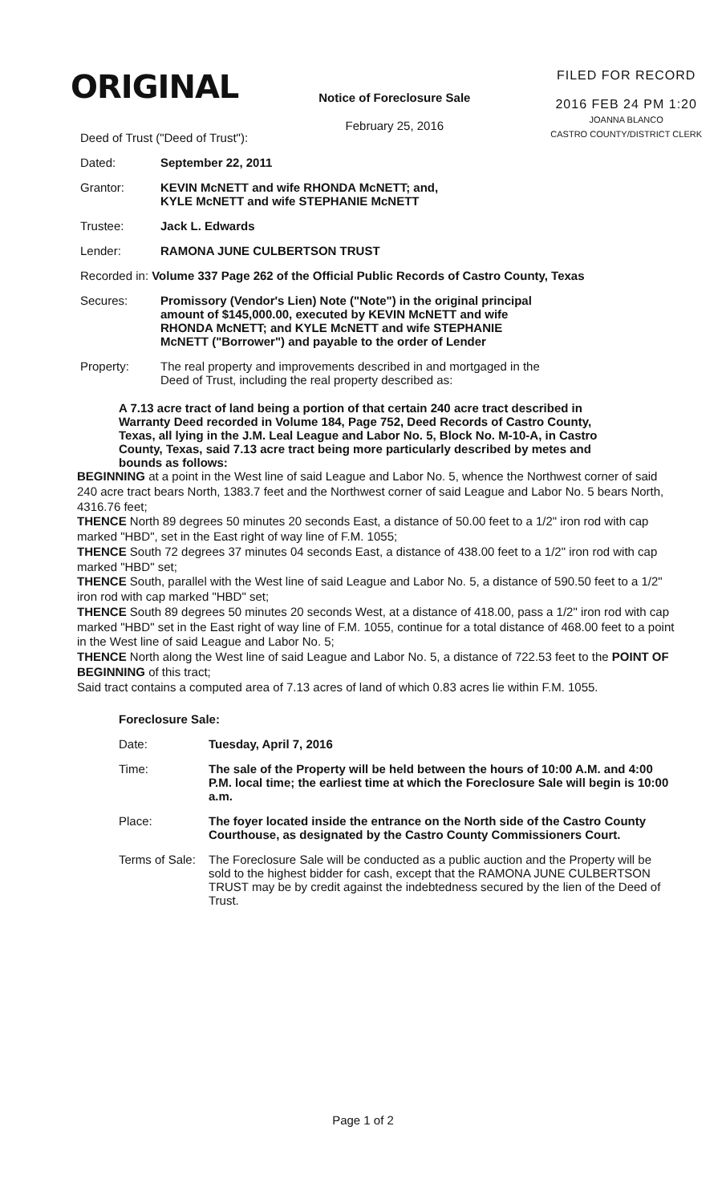ORIGINAL
Notice of Foreclosure Sale
February 25, 2016
FILED FOR RECORD
2016 FEB 24 PM 1:20
JOANNA BLANCO
CASTRO COUNTY/DISTRICT CLERK
Deed of Trust ("Deed of Trust"):
Dated: September 22, 2011
Grantor: KEVIN McNETT and wife RHONDA McNETT; and,
KYLE McNETT and wife STEPHANIE McNETT
Trustee: Jack L. Edwards
Lender: RAMONA JUNE CULBERTSON TRUST
Recorded in: Volume 337 Page 262 of the Official Public Records of Castro County, Texas
Secures: Promissory (Vendor's Lien) Note ("Note") in the original principal amount of $145,000.00, executed by KEVIN McNETT and wife RHONDA McNETT; and KYLE McNETT and wife STEPHANIE McNETT ("Borrower") and payable to the order of Lender
Property: The real property and improvements described in and mortgaged in the Deed of Trust, including the real property described as:
A 7.13 acre tract of land being a portion of that certain 240 acre tract described in Warranty Deed recorded in Volume 184, Page 752, Deed Records of Castro County, Texas, all lying in the J.M. Leal League and Labor No. 5, Block No. M-10-A, in Castro County, Texas, said 7.13 acre tract being more particularly described by metes and bounds as follows:
BEGINNING at a point in the West line of said League and Labor No. 5, whence the Northwest corner of said 240 acre tract bears North, 1383.7 feet and the Northwest corner of said League and Labor No. 5 bears North, 4316.76 feet;
THENCE North 89 degrees 50 minutes 20 seconds East, a distance of 50.00 feet to a 1/2" iron rod with cap marked "HBD", set in the East right of way line of F.M. 1055;
THENCE South 72 degrees 37 minutes 04 seconds East, a distance of 438.00 feet to a 1/2" iron rod with cap marked "HBD" set;
THENCE South, parallel with the West line of said League and Labor No. 5, a distance of 590.50 feet to a 1/2" iron rod with cap marked "HBD" set;
THENCE South 89 degrees 50 minutes 20 seconds West, at a distance of 418.00, pass a 1/2" iron rod with cap marked "HBD" set in the East right of way line of F.M. 1055, continue for a total distance of 468.00 feet to a point in the West line of said League and Labor No. 5;
THENCE North along the West line of said League and Labor No. 5, a distance of 722.53 feet to the POINT OF BEGINNING of this tract;
Said tract contains a computed area of 7.13 acres of land of which 0.83 acres lie within F.M. 1055.
Foreclosure Sale:
Date: Tuesday, April 7, 2016
Time: The sale of the Property will be held between the hours of 10:00 A.M. and 4:00 P.M. local time; the earliest time at which the Foreclosure Sale will begin is 10:00 a.m.
Place: The foyer located inside the entrance on the North side of the Castro County Courthouse, as designated by the Castro County Commissioners Court.
Terms of Sale:
The Foreclosure Sale will be conducted as a public auction and the Property will be sold to the highest bidder for cash, except that the RAMONA JUNE CULBERTSON TRUST may be by credit against the indebtedness secured by the lien of the Deed of Trust.
Page 1 of 2